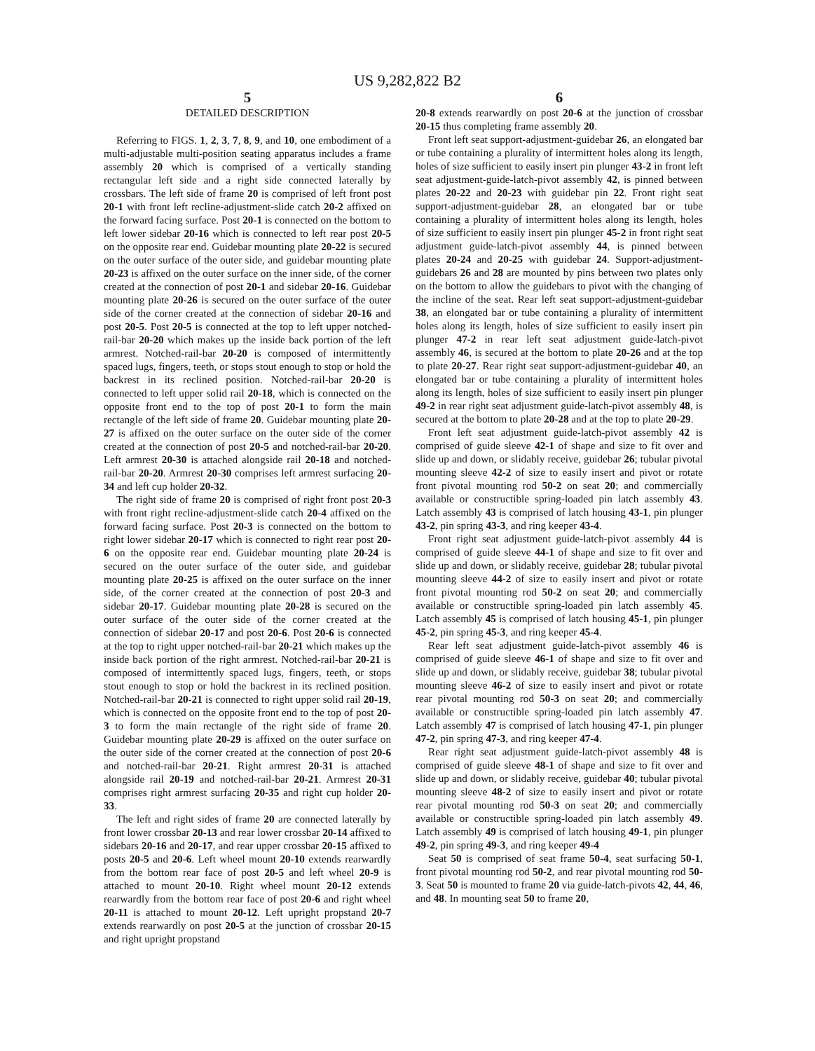US 9,282,822 B2
5
DETAILED DESCRIPTION
Referring to FIGS. 1, 2, 3, 7, 8, 9, and 10, one embodiment of a multi-adjustable multi-position seating apparatus includes a frame assembly 20 which is comprised of a vertically standing rectangular left side and a right side connected laterally by crossbars. The left side of frame 20 is comprised of left front post 20-1 with front left recline-adjustment-slide catch 20-2 affixed on the forward facing surface. Post 20-1 is connected on the bottom to left lower sidebar 20-16 which is connected to left rear post 20-5 on the opposite rear end. Guidebar mounting plate 20-22 is secured on the outer surface of the outer side, and guidebar mounting plate 20-23 is affixed on the outer surface on the inner side, of the corner created at the connection of post 20-1 and sidebar 20-16. Guidebar mounting plate 20-26 is secured on the outer surface of the outer side of the corner created at the connection of sidebar 20-16 and post 20-5. Post 20-5 is connected at the top to left upper notched-rail-bar 20-20 which makes up the inside back portion of the left armrest. Notched-rail-bar 20-20 is composed of intermittently spaced lugs, fingers, teeth, or stops stout enough to stop or hold the backrest in its reclined position. Notched-rail-bar 20-20 is connected to left upper solid rail 20-18, which is connected on the opposite front end to the top of post 20-1 to form the main rectangle of the left side of frame 20. Guidebar mounting plate 20-27 is affixed on the outer surface on the outer side of the corner created at the connection of post 20-5 and notched-rail-bar 20-20. Left armrest 20-30 is attached alongside rail 20-18 and notched-rail-bar 20-20. Armrest 20-30 comprises left armrest surfacing 20-34 and left cup holder 20-32.
The right side of frame 20 is comprised of right front post 20-3 with front right recline-adjustment-slide catch 20-4 affixed on the forward facing surface. Post 20-3 is connected on the bottom to right lower sidebar 20-17 which is connected to right rear post 20-6 on the opposite rear end. Guidebar mounting plate 20-24 is secured on the outer surface of the outer side, and guidebar mounting plate 20-25 is affixed on the outer surface on the inner side, of the corner created at the connection of post 20-3 and sidebar 20-17. Guidebar mounting plate 20-28 is secured on the outer surface of the outer side of the corner created at the connection of sidebar 20-17 and post 20-6. Post 20-6 is connected at the top to right upper notched-rail-bar 20-21 which makes up the inside back portion of the right armrest. Notched-rail-bar 20-21 is composed of intermittently spaced lugs, fingers, teeth, or stops stout enough to stop or hold the backrest in its reclined position. Notched-rail-bar 20-21 is connected to right upper solid rail 20-19, which is connected on the opposite front end to the top of post 20-3 to form the main rectangle of the right side of frame 20. Guidebar mounting plate 20-29 is affixed on the outer surface on the outer side of the corner created at the connection of post 20-6 and notched-rail-bar 20-21. Right armrest 20-31 is attached alongside rail 20-19 and notched-rail-bar 20-21. Armrest 20-31 comprises right armrest surfacing 20-35 and right cup holder 20-33.
The left and right sides of frame 20 are connected laterally by front lower crossbar 20-13 and rear lower crossbar 20-14 affixed to sidebars 20-16 and 20-17, and rear upper crossbar 20-15 affixed to posts 20-5 and 20-6. Left wheel mount 20-10 extends rearwardly from the bottom rear face of post 20-5 and left wheel 20-9 is attached to mount 20-10. Right wheel mount 20-12 extends rearwardly from the bottom rear face of post 20-6 and right wheel 20-11 is attached to mount 20-12. Left upright propstand 20-7 extends rearwardly on post 20-5 at the junction of crossbar 20-15 and right upright propstand
6
20-8 extends rearwardly on post 20-6 at the junction of crossbar 20-15 thus completing frame assembly 20.
Front left seat support-adjustment-guidebar 26, an elongated bar or tube containing a plurality of intermittent holes along its length, holes of size sufficient to easily insert pin plunger 43-2 in front left seat adjustment-guide-latch-pivot assembly 42, is pinned between plates 20-22 and 20-23 with guidebar pin 22. Front right seat support-adjustment-guidebar 28, an elongated bar or tube containing a plurality of intermittent holes along its length, holes of size sufficient to easily insert pin plunger 45-2 in front right seat adjustment guide-latch-pivot assembly 44, is pinned between plates 20-24 and 20-25 with guidebar 24. Support-adjustment-guidebars 26 and 28 are mounted by pins between two plates only on the bottom to allow the guidebars to pivot with the changing of the incline of the seat. Rear left seat support-adjustment-guidebar 38, an elongated bar or tube containing a plurality of intermittent holes along its length, holes of size sufficient to easily insert pin plunger 47-2 in rear left seat adjustment guide-latch-pivot assembly 46, is secured at the bottom to plate 20-26 and at the top to plate 20-27. Rear right seat support-adjustment-guidebar 40, an elongated bar or tube containing a plurality of intermittent holes along its length, holes of size sufficient to easily insert pin plunger 49-2 in rear right seat adjustment guide-latch-pivot assembly 48, is secured at the bottom to plate 20-28 and at the top to plate 20-29.
Front left seat adjustment guide-latch-pivot assembly 42 is comprised of guide sleeve 42-1 of shape and size to fit over and slide up and down, or slidably receive, guidebar 26; tubular pivotal mounting sleeve 42-2 of size to easily insert and pivot or rotate front pivotal mounting rod 50-2 on seat 20; and commercially available or constructible spring-loaded pin latch assembly 43. Latch assembly 43 is comprised of latch housing 43-1, pin plunger 43-2, pin spring 43-3, and ring keeper 43-4.
Front right seat adjustment guide-latch-pivot assembly 44 is comprised of guide sleeve 44-1 of shape and size to fit over and slide up and down, or slidably receive, guidebar 28; tubular pivotal mounting sleeve 44-2 of size to easily insert and pivot or rotate front pivotal mounting rod 50-2 on seat 20; and commercially available or constructible spring-loaded pin latch assembly 45. Latch assembly 45 is comprised of latch housing 45-1, pin plunger 45-2, pin spring 45-3, and ring keeper 45-4.
Rear left seat adjustment guide-latch-pivot assembly 46 is comprised of guide sleeve 46-1 of shape and size to fit over and slide up and down, or slidably receive, guidebar 38; tubular pivotal mounting sleeve 46-2 of size to easily insert and pivot or rotate rear pivotal mounting rod 50-3 on seat 20; and commercially available or constructible spring-loaded pin latch assembly 47. Latch assembly 47 is comprised of latch housing 47-1, pin plunger 47-2, pin spring 47-3, and ring keeper 47-4.
Rear right seat adjustment guide-latch-pivot assembly 48 is comprised of guide sleeve 48-1 of shape and size to fit over and slide up and down, or slidably receive, guidebar 40; tubular pivotal mounting sleeve 48-2 of size to easily insert and pivot or rotate rear pivotal mounting rod 50-3 on seat 20; and commercially available or constructible spring-loaded pin latch assembly 49. Latch assembly 49 is comprised of latch housing 49-1, pin plunger 49-2, pin spring 49-3, and ring keeper 49-4
Seat 50 is comprised of seat frame 50-4, seat surfacing 50-1, front pivotal mounting rod 50-2, and rear pivotal mounting rod 50-3. Seat 50 is mounted to frame 20 via guide-latch-pivots 42, 44, 46, and 48. In mounting seat 50 to frame 20,